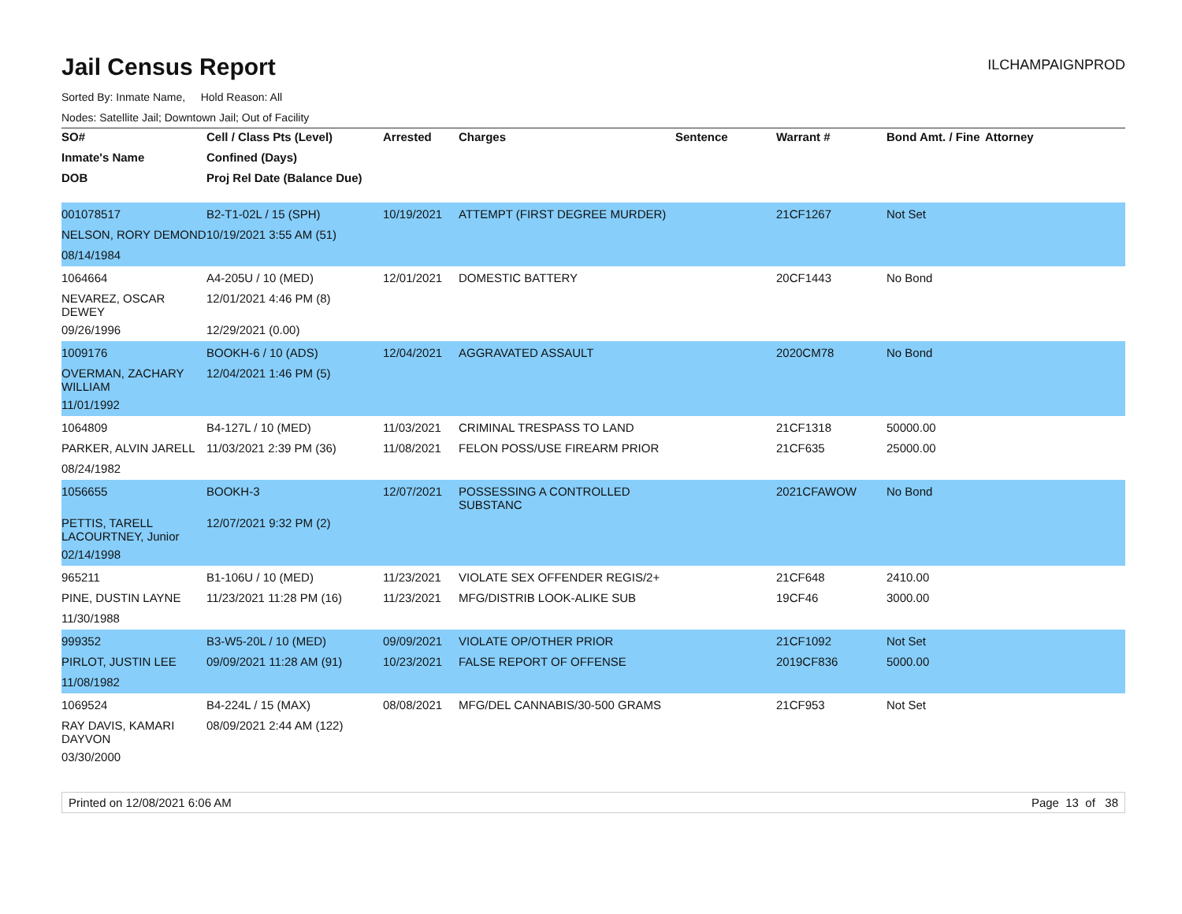Jail Census Report
ILCHAMPAIGNPROD
Sorted By: Inmate Name, Hold Reason: All
Nodes: Satellite Jail; Downtown Jail; Out of Facility
| SO# | Cell / Class Pts (Level) | Arrested | Charges | Sentence | Warrant # | Bond Amt. / Fine | Attorney |
| --- | --- | --- | --- | --- | --- | --- | --- |
| Inmate's Name | Confined (Days) | | | | | | |
| DOB | Proj Rel Date (Balance Due) | | | | | | |
| 001078517 | B2-T1-02L / 15 (SPH) | 10/19/2021 | ATTEMPT (FIRST DEGREE MURDER) | | 21CF1267 | Not Set | |
| NELSON, RORY DEMOND | 10/19/2021 3:55 AM (51) | | | | | | |
| 08/14/1984 | | | | | | | |
| 1064664 | A4-205U / 10 (MED) | 12/01/2021 | DOMESTIC BATTERY | | 20CF1443 | No Bond | |
| NEVAREZ, OSCAR DEWEY | 12/01/2021 4:46 PM (8) | | | | | | |
| 09/26/1996 | 12/29/2021 (0.00) | | | | | | |
| 1009176 | BOOKH-6 / 10 (ADS) | 12/04/2021 | AGGRAVATED ASSAULT | | 2020CM78 | No Bond | |
| OVERMAN, ZACHARY WILLIAM | 12/04/2021 1:46 PM (5) | | | | | | |
| 11/01/1992 | | | | | | | |
| 1064809 | B4-127L / 10 (MED) | 11/03/2021 | CRIMINAL TRESPASS TO LAND | | 21CF1318 | 50000.00 | |
| PARKER, ALVIN JARELL | 11/03/2021 2:39 PM (36) | 11/08/2021 | FELON POSS/USE FIREARM PRIOR | | 21CF635 | 25000.00 | |
| 08/24/1982 | | | | | | | |
| 1056655 | BOOKH-3 | 12/07/2021 | POSSESSING A CONTROLLED SUBSTANC | | 2021CFAWOW | No Bond | |
| PETTIS, TARELL LACOURTNEY, Junior | 12/07/2021 9:32 PM (2) | | | | | | |
| 02/14/1998 | | | | | | | |
| 965211 | B1-106U / 10 (MED) | 11/23/2021 | VIOLATE SEX OFFENDER REGIS/2+ | | 21CF648 | 2410.00 | |
| PINE, DUSTIN LAYNE | 11/23/2021 11:28 PM (16) | 11/23/2021 | MFG/DISTRIB LOOK-ALIKE SUB | | 19CF46 | 3000.00 | |
| 11/30/1988 | | | | | | | |
| 999352 | B3-W5-20L / 10 (MED) | 09/09/2021 | VIOLATE OP/OTHER PRIOR | | 21CF1092 | Not Set | |
| PIRLOT, JUSTIN LEE | 09/09/2021 11:28 AM (91) | 10/23/2021 | FALSE REPORT OF OFFENSE | | 2019CF836 | 5000.00 | |
| 11/08/1982 | | | | | | | |
| 1069524 | B4-224L / 15 (MAX) | 08/08/2021 | MFG/DEL CANNABIS/30-500 GRAMS | | 21CF953 | Not Set | |
| RAY DAVIS, KAMARI DAYVON | 08/09/2021 2:44 AM (122) | | | | | | |
| 03/30/2000 | | | | | | | |
Printed on 12/08/2021 6:06 AM Page 13 of 38